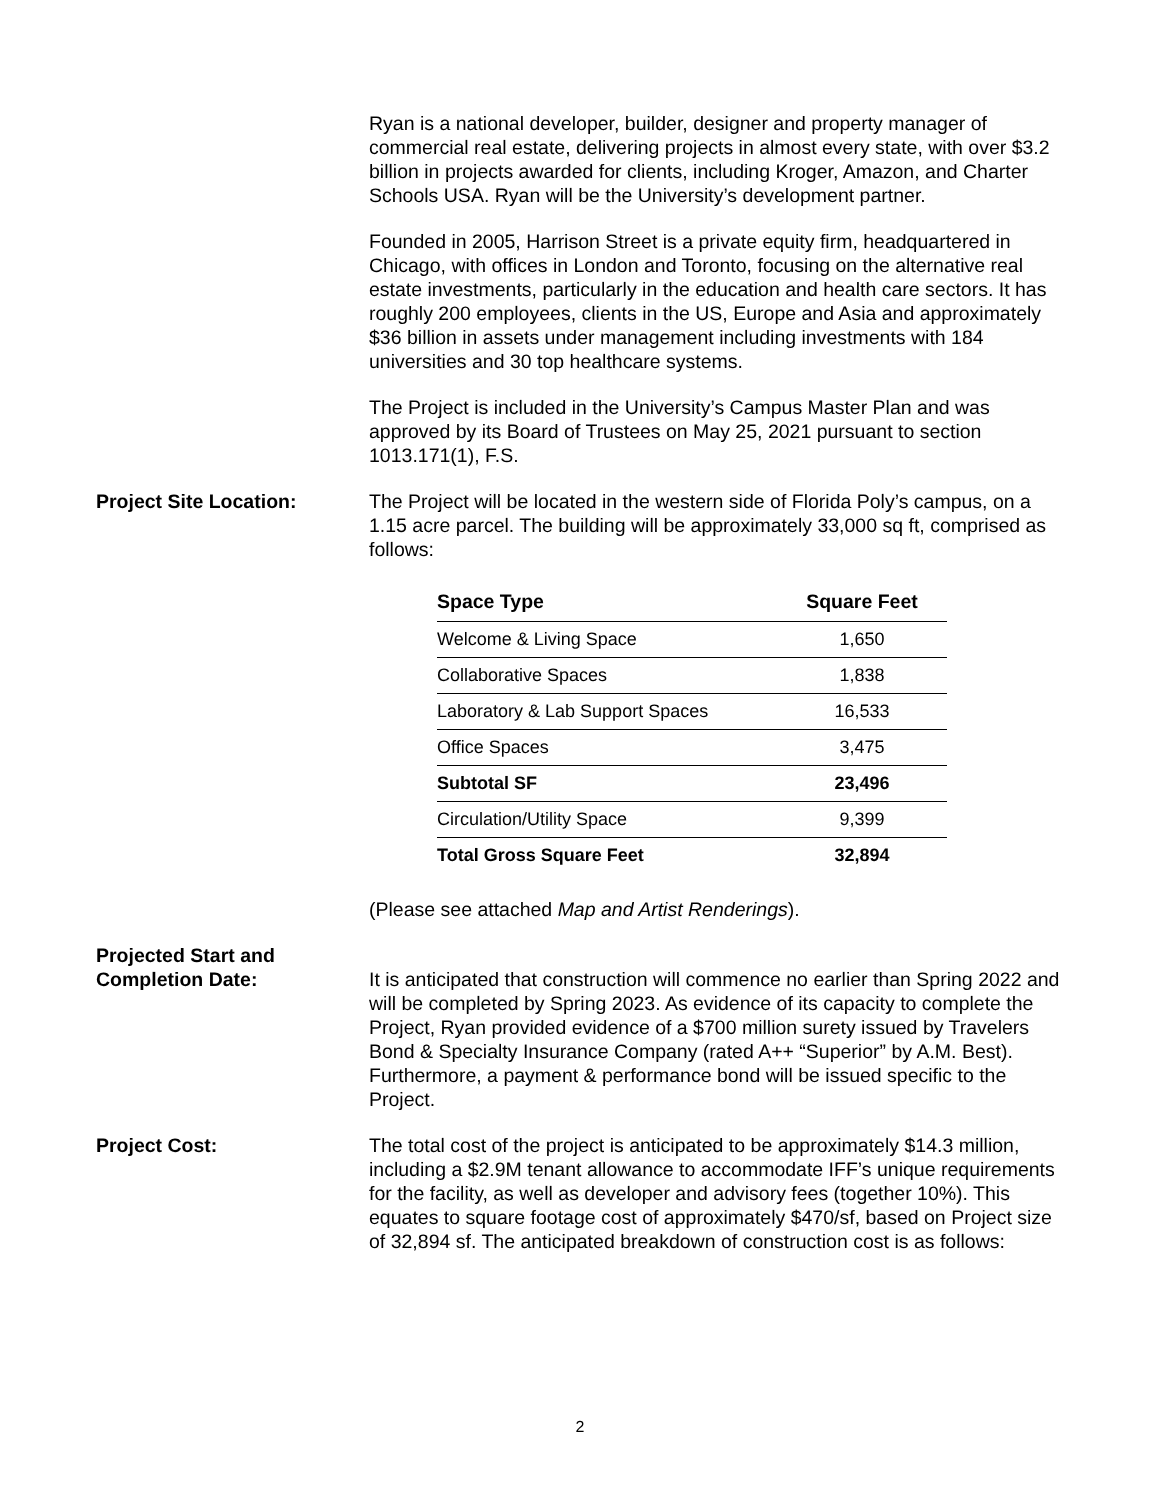Ryan is a national developer, builder, designer and property manager of commercial real estate, delivering projects in almost every state, with over $3.2 billion in projects awarded for clients, including Kroger, Amazon, and Charter Schools USA. Ryan will be the University’s development partner.
Founded in 2005, Harrison Street is a private equity firm, headquartered in Chicago, with offices in London and Toronto, focusing on the alternative real estate investments, particularly in the education and health care sectors. It has roughly 200 employees, clients in the US, Europe and Asia and approximately $36 billion in assets under management including investments with 184 universities and 30 top healthcare systems.
The Project is included in the University’s Campus Master Plan and was approved by its Board of Trustees on May 25, 2021 pursuant to section 1013.171(1), F.S.
Project Site Location: The Project will be located in the western side of Florida Poly’s campus, on a 1.15 acre parcel. The building will be approximately 33,000 sq ft, comprised as follows:
| Space Type | Square Feet |
| --- | --- |
| Welcome & Living Space | 1,650 |
| Collaborative Spaces | 1,838 |
| Laboratory & Lab Support Spaces | 16,533 |
| Office Spaces | 3,475 |
| Subtotal SF | 23,496 |
| Circulation/Utility Space | 9,399 |
| Total Gross Square Feet | 32,894 |
(Please see attached Map and Artist Renderings).
Projected Start and
Completion Date:
It is anticipated that construction will commence no earlier than Spring 2022 and will be completed by Spring 2023. As evidence of its capacity to complete the Project, Ryan provided evidence of a $700 million surety issued by Travelers Bond & Specialty Insurance Company (rated A++ “Superior” by A.M. Best). Furthermore, a payment & performance bond will be issued specific to the Project.
Project Cost: The total cost of the project is anticipated to be approximately $14.3 million, including a $2.9M tenant allowance to accommodate IFF’s unique requirements for the facility, as well as developer and advisory fees (together 10%). This equates to square footage cost of approximately $470/sf, based on Project size of 32,894 sf. The anticipated breakdown of construction cost is as follows:
2